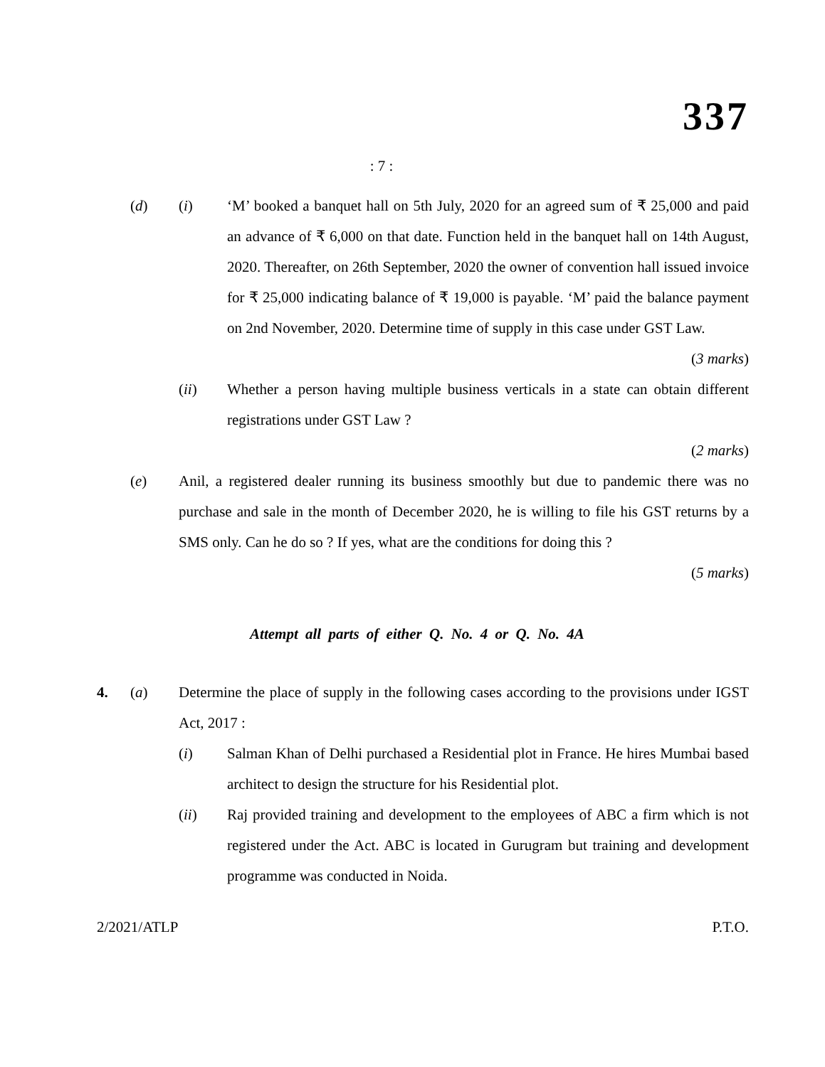337
: 7 :
(d) (i) ‘M’ booked a banquet hall on 5th July, 2020 for an agreed sum of ₹ 25,000 and paid an advance of ₹ 6,000 on that date. Function held in the banquet hall on 14th August, 2020. Thereafter, on 26th September, 2020 the owner of convention hall issued invoice for ₹ 25,000 indicating balance of ₹ 19,000 is payable. ‘M’ paid the balance payment on 2nd November, 2020. Determine time of supply in this case under GST Law.
(3 marks)
(ii) Whether a person having multiple business verticals in a state can obtain different registrations under GST Law ?
(2 marks)
(e) Anil, a registered dealer running its business smoothly but due to pandemic there was no purchase and sale in the month of December 2020, he is willing to file his GST returns by a SMS only. Can he do so ? If yes, what are the conditions for doing this ?
(5 marks)
Attempt all parts of either Q. No. 4 or Q. No. 4A
4. (a) Determine the place of supply in the following cases according to the provisions under IGST Act, 2017 :
(i) Salman Khan of Delhi purchased a Residential plot in France. He hires Mumbai based architect to design the structure for his Residential plot.
(ii) Raj provided training and development to the employees of ABC a firm which is not registered under the Act. ABC is located in Gurugram but training and development programme was conducted in Noida.
2/2021/ATLP P.T.O.